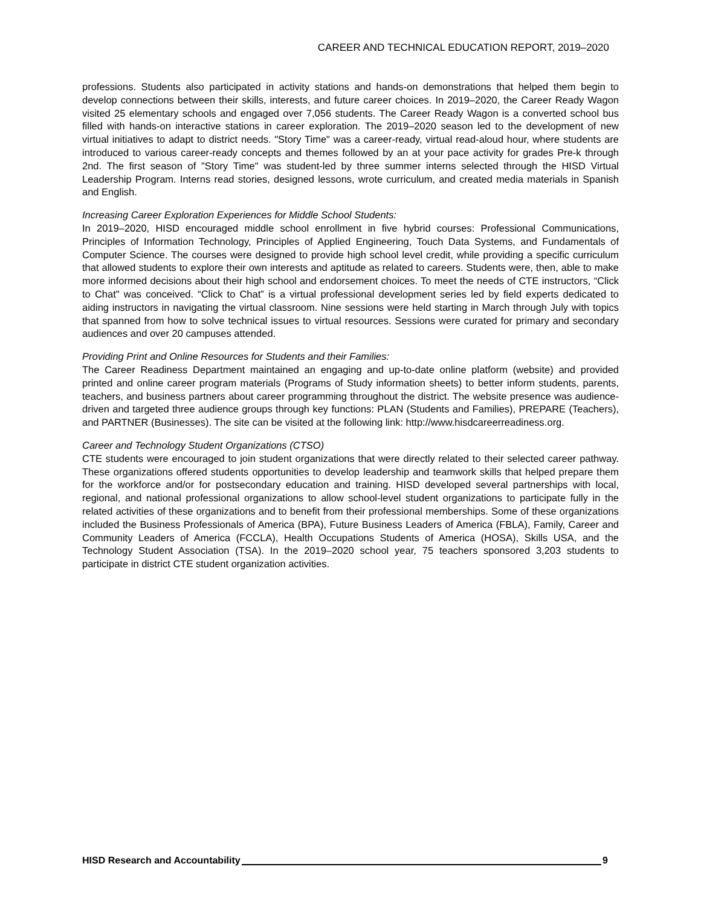CAREER AND TECHNICAL EDUCATION REPORT, 2019–2020
professions. Students also participated in activity stations and hands-on demonstrations that helped them begin to develop connections between their skills, interests, and future career choices. In 2019–2020, the Career Ready Wagon visited 25 elementary schools and engaged over 7,056 students. The Career Ready Wagon is a converted school bus filled with hands-on interactive stations in career exploration. The 2019–2020 season led to the development of new virtual initiatives to adapt to district needs. "Story Time" was a career-ready, virtual read-aloud hour, where students are introduced to various career-ready concepts and themes followed by an at your pace activity for grades Pre-k through 2nd. The first season of "Story Time" was student-led by three summer interns selected through the HISD Virtual Leadership Program. Interns read stories, designed lessons, wrote curriculum, and created media materials in Spanish and English.
Increasing Career Exploration Experiences for Middle School Students:
In 2019–2020, HISD encouraged middle school enrollment in five hybrid courses: Professional Communications, Principles of Information Technology, Principles of Applied Engineering, Touch Data Systems, and Fundamentals of Computer Science. The courses were designed to provide high school level credit, while providing a specific curriculum that allowed students to explore their own interests and aptitude as related to careers. Students were, then, able to make more informed decisions about their high school and endorsement choices. To meet the needs of CTE instructors, “Click to Chat" was conceived. “Click to Chat” is a virtual professional development series led by field experts dedicated to aiding instructors in navigating the virtual classroom. Nine sessions were held starting in March through July with topics that spanned from how to solve technical issues to virtual resources. Sessions were curated for primary and secondary audiences and over 20 campuses attended.
Providing Print and Online Resources for Students and their Families:
The Career Readiness Department maintained an engaging and up-to-date online platform (website) and provided printed and online career program materials (Programs of Study information sheets) to better inform students, parents, teachers, and business partners about career programming throughout the district. The website presence was audience-driven and targeted three audience groups through key functions: PLAN (Students and Families), PREPARE (Teachers), and PARTNER (Businesses). The site can be visited at the following link: http://www.hisdcareerreadiness.org.
Career and Technology Student Organizations (CTSO)
CTE students were encouraged to join student organizations that were directly related to their selected career pathway. These organizations offered students opportunities to develop leadership and teamwork skills that helped prepare them for the workforce and/or for postsecondary education and training. HISD developed several partnerships with local, regional, and national professional organizations to allow school-level student organizations to participate fully in the related activities of these organizations and to benefit from their professional memberships. Some of these organizations included the Business Professionals of America (BPA), Future Business Leaders of America (FBLA), Family, Career and Community Leaders of America (FCCLA), Health Occupations Students of America (HOSA), Skills USA, and the Technology Student Association (TSA). In the 2019–2020 school year, 75 teachers sponsored 3,203 students to participate in district CTE student organization activities.
HISD Research and Accountability 9